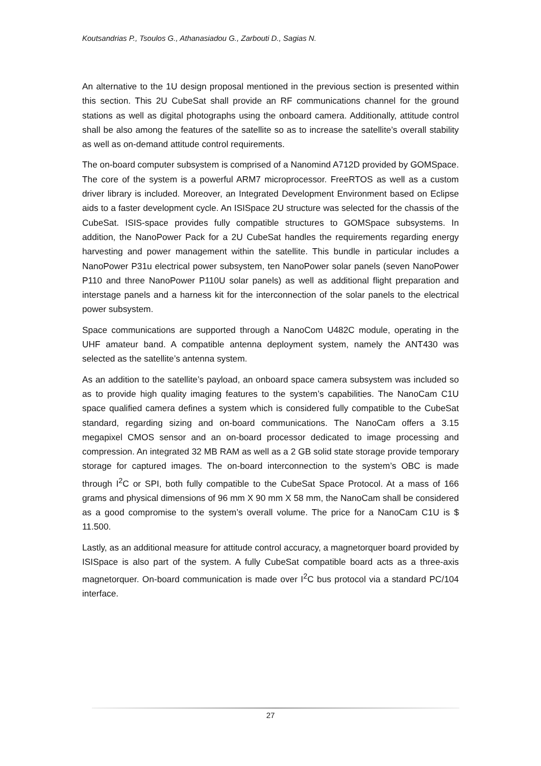Koutsandrias P., Tsoulos G., Athanasiadou G., Zarbouti D., Sagias N.
An alternative to the 1U design proposal mentioned in the previous section is presented within this section. This 2U CubeSat shall provide an RF communications channel for the ground stations as well as digital photographs using the onboard camera. Additionally, attitude control shall be also among the features of the satellite so as to increase the satellite’s overall stability as well as on-demand attitude control requirements.
The on-board computer subsystem is comprised of a Nanomind A712D provided by GOMSpace. The core of the system is a powerful ARM7 microprocessor. FreeRTOS as well as a custom driver library is included. Moreover, an Integrated Development Environment based on Eclipse aids to a faster development cycle. An ISISpace 2U structure was selected for the chassis of the CubeSat. ISIS-space provides fully compatible structures to GOMSpace subsystems. In addition, the NanoPower Pack for a 2U CubeSat handles the requirements regarding energy harvesting and power management within the satellite. This bundle in particular includes a NanoPower P31u electrical power subsystem, ten NanoPower solar panels (seven NanoPower P110 and three NanoPower P110U solar panels) as well as additional flight preparation and interstage panels and a harness kit for the interconnection of the solar panels to the electrical power subsystem.
Space communications are supported through a NanoCom U482C module, operating in the UHF amateur band. A compatible antenna deployment system, namely the ANT430 was selected as the satellite’s antenna system.
As an addition to the satellite’s payload, an onboard space camera subsystem was included so as to provide high quality imaging features to the system’s capabilities. The NanoCam C1U space qualified camera defines a system which is considered fully compatible to the CubeSat standard, regarding sizing and on-board communications. The NanoCam offers a 3.15 megapixel CMOS sensor and an on-board processor dedicated to image processing and compression. An integrated 32 MB RAM as well as a 2 GB solid state storage provide temporary storage for captured images. The on-board interconnection to the system’s OBC is made through I<sup>2</sup>C or SPI, both fully compatible to the CubeSat Space Protocol. At a mass of 166 grams and physical dimensions of 96 mm X 90 mm X 58 mm, the NanoCam shall be considered as a good compromise to the system’s overall volume. The price for a NanoCam C1U is $ 11.500.
Lastly, as an additional measure for attitude control accuracy, a magnetorquer board provided by ISISpace is also part of the system. A fully CubeSat compatible board acts as a three-axis magnetorquer. On-board communication is made over I<sup>2</sup>C bus protocol via a standard PC/104 interface.
27